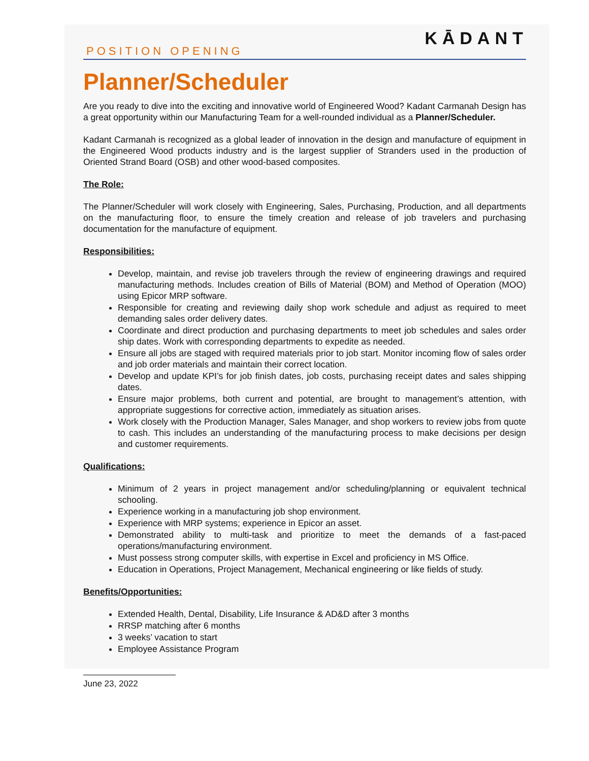KĀDANT
POSITION OPENING
Planner/Scheduler
Are you ready to dive into the exciting and innovative world of Engineered Wood? Kadant Carmanah Design has a great opportunity within our Manufacturing Team for a well-rounded individual as a Planner/Scheduler.
Kadant Carmanah is recognized as a global leader of innovation in the design and manufacture of equipment in the Engineered Wood products industry and is the largest supplier of Stranders used in the production of Oriented Strand Board (OSB) and other wood-based composites.
The Role:
The Planner/Scheduler will work closely with Engineering, Sales, Purchasing, Production, and all departments on the manufacturing floor, to ensure the timely creation and release of job travelers and purchasing documentation for the manufacture of equipment.
Responsibilities:
Develop, maintain, and revise job travelers through the review of engineering drawings and required manufacturing methods. Includes creation of Bills of Material (BOM) and Method of Operation (MOO) using Epicor MRP software.
Responsible for creating and reviewing daily shop work schedule and adjust as required to meet demanding sales order delivery dates.
Coordinate and direct production and purchasing departments to meet job schedules and sales order ship dates. Work with corresponding departments to expedite as needed.
Ensure all jobs are staged with required materials prior to job start. Monitor incoming flow of sales order and job order materials and maintain their correct location.
Develop and update KPI’s for job finish dates, job costs, purchasing receipt dates and sales shipping dates.
Ensure major problems, both current and potential, are brought to management’s attention, with appropriate suggestions for corrective action, immediately as situation arises.
Work closely with the Production Manager, Sales Manager, and shop workers to review jobs from quote to cash. This includes an understanding of the manufacturing process to make decisions per design and customer requirements.
Qualifications:
Minimum of 2 years in project management and/or scheduling/planning or equivalent technical schooling.
Experience working in a manufacturing job shop environment.
Experience with MRP systems; experience in Epicor an asset.
Demonstrated ability to multi-task and prioritize to meet the demands of a fast-paced operations/manufacturing environment.
Must possess strong computer skills, with expertise in Excel and proficiency in MS Office.
Education in Operations, Project Management, Mechanical engineering or like fields of study.
Benefits/Opportunities:
Extended Health, Dental, Disability, Life Insurance & AD&D after 3 months
RRSP matching after 6 months
3 weeks’ vacation to start
Employee Assistance Program
June 23, 2022